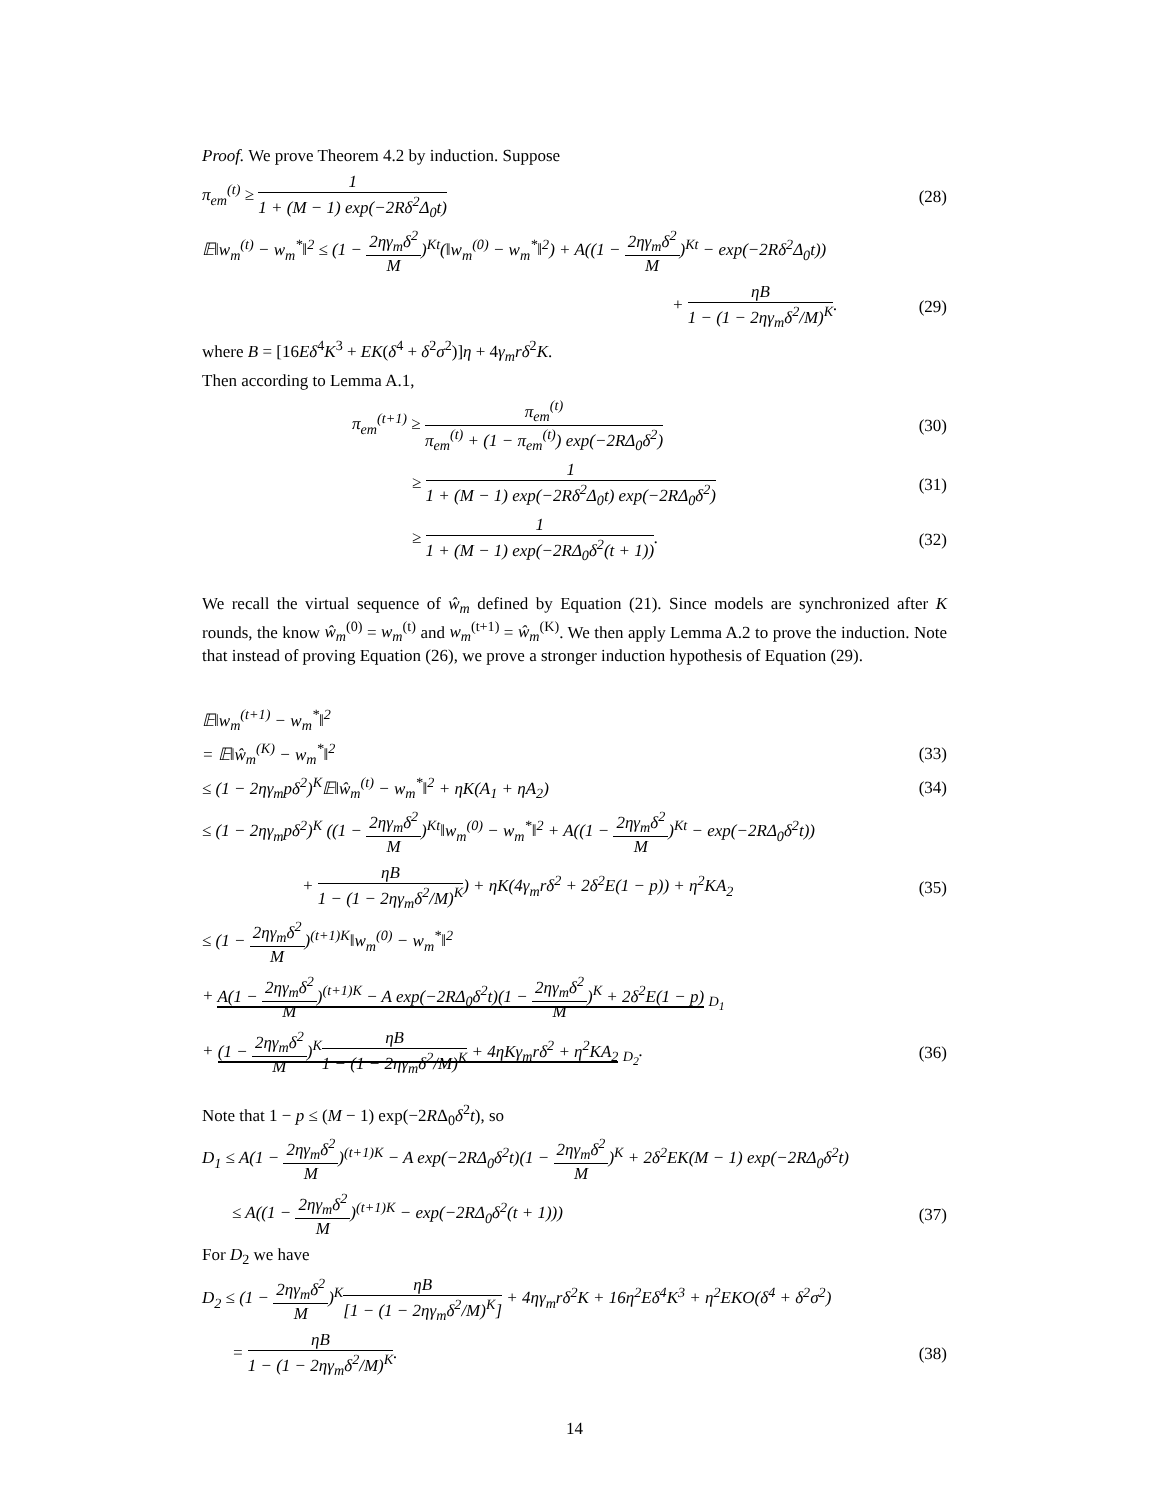Proof. We prove Theorem 4.2 by induction. Suppose
π<sub>em</sub><sup>(t)</sup> ≥ 1 1 + (M − 1) exp(−2Rδ<sup>2</sup>Δ<sub>0</sub>t) (28)
𝔼‖w<sub>m</sub><sup>(t)</sup> − w<sub>m</sub><sup>*</sup>‖<sup>2</sup> ≤ (1 − 2ηγ<sub>m</sub>δ<sup>2</sup> M)<sup>Kt</sup>(‖w<sub>m</sub><sup>(0)</sup> − w<sub>m</sub><sup>*</sup>‖<sup>2</sup>) + A((1 − 2ηγ<sub>m</sub>δ<sup>2</sup> M)<sup>Kt</sup> − exp(−2Rδ<sup>2</sup>Δ<sub>0</sub>t))
+ ηB 1 − (1 − 2ηγ<sub>m</sub>δ<sup>2</sup>/M)<sup>K</sup>. (29)
where B = [16Eδ<sup>4</sup>K<sup>3</sup> + EK(δ<sup>4</sup> + δ<sup>2</sup>σ<sup>2</sup>)]η + 4γ<sub>m</sub>rδ<sup>2</sup>K.
Then according to Lemma A.1,
π<sub>em</sub><sup>(t+1)</sup> ≥ π<sub>em</sub><sup>(t)</sup> π<sub>em</sub><sup>(t)</sup> + (1 − π<sub>em</sub><sup>(t)</sup>) exp(−2RΔ<sub>0</sub>δ<sup>2</sup>) (30)
≥ 1 1 + (M − 1) exp(−2Rδ<sup>2</sup>Δ<sub>0</sub>t) exp(−2RΔ<sub>0</sub>δ<sup>2</sup>) (31)
≥ 1 1 + (M − 1) exp(−2RΔ<sub>0</sub>δ<sup>2</sup>(t + 1)). (32)
We recall the virtual sequence of ŵ<sub>m</sub> defined by Equation (21). Since models are synchronized after K rounds, the know ŵ<sub>m</sub><sup>(0)</sup> = w<sub>m</sub><sup>(t)</sup> and w<sub>m</sub><sup>(t+1)</sup> = ŵ<sub>m</sub><sup>(K)</sup>. We then apply Lemma A.2 to prove the induction. Note that instead of proving Equation (26), we prove a stronger induction hypothesis of Equation (29).
𝔼‖w<sub>m</sub><sup>(t+1)</sup> − w<sub>m</sub><sup>*</sup>‖<sup>2</sup>
= 𝔼‖ŵ<sub>m</sub><sup>(K)</sup> − w<sub>m</sub><sup>*</sup>‖<sup>2</sup> (33)
≤ (1 − 2ηγ<sub>m</sub>pδ<sup>2</sup>)<sup>K</sup>𝔼‖ŵ<sub>m</sub><sup>(t)</sup> − w<sub>m</sub><sup>*</sup>‖<sup>2</sup> + ηK(A<sub>1</sub> + ηA<sub>2</sub>) (34)
≤ (1 − 2ηγ<sub>m</sub>pδ<sup>2</sup>)<sup>K</sup> ((1 − 2ηγ<sub>m</sub>δ<sup>2</sup> M)<sup>Kt</sup>‖w<sub>m</sub><sup>(0)</sup> − w<sub>m</sub><sup>*</sup>‖<sup>2</sup> + A((1 − 2ηγ<sub>m</sub>δ<sup>2</sup> M)<sup>Kt</sup> − exp(−2RΔ<sub>0</sub>δ<sup>2</sup>t))
+ ηB 1 − (1 − 2ηγ<sub>m</sub>δ<sup>2</sup>/M)<sup>K</sup>) + ηK(4γ<sub>m</sub>rδ<sup>2</sup> + 2δ<sup>2</sup>E(1 − p)) + η<sup>2</sup>KA<sub>2</sub> (35)
≤ (1 − 2ηγ<sub>m</sub>δ<sup>2</sup> M)<sup>(t+1)K</sup>‖w<sub>m</sub><sup>(0)</sup> − w<sub>m</sub><sup>*</sup>‖<sup>2</sup>
+ A(1 − 2ηγ<sub>m</sub>δ<sup>2</sup> M)<sup>(t+1)K</sup> − A exp(−2RΔ<sub>0</sub>δ<sup>2</sup>t)(1 − 2ηγ<sub>m</sub>δ<sup>2</sup> M)<sup>K</sup> + 2δ<sup>2</sup>E(1 − p) <sub>D<sub>1</sub></sub>
+ (1 − 2ηγ<sub>m</sub>δ<sup>2</sup> M)<sup>K</sup>ηB 1 − (1 − 2ηγ<sub>m</sub>δ<sup>2</sup>/M)<sup>K</sup> + 4ηKγ<sub>m</sub>rδ<sup>2</sup> + η<sup>2</sup>KA<sub>2</sub> <sub>D<sub>2</sub></sub>. (36)
Note that 1 − p ≤ (M − 1) exp(−2RΔ<sub>0</sub>δ<sup>2</sup>t), so
D<sub>1</sub> ≤ A(1 − 2ηγ<sub>m</sub>δ<sup>2</sup> M)<sup>(t+1)K</sup> − A exp(−2RΔ<sub>0</sub>δ<sup>2</sup>t)(1 − 2ηγ<sub>m</sub>δ<sup>2</sup> M)<sup>K</sup> + 2δ<sup>2</sup>EK(M − 1) exp(−2RΔ<sub>0</sub>δ<sup>2</sup>t)
≤ A((1 − 2ηγ<sub>m</sub>δ<sup>2</sup> M)<sup>(t+1)K</sup> − exp(−2RΔ<sub>0</sub>δ<sup>2</sup>(t + 1))) (37)
For D<sub>2</sub> we have
D<sub>2</sub> ≤ (1 − 2ηγ<sub>m</sub>δ<sup>2</sup> M)<sup>K</sup>ηB [1 − (1 − 2ηγ<sub>m</sub>δ<sup>2</sup>/M)<sup>K</sup>] + 4ηγ<sub>m</sub>rδ<sup>2</sup>K + 16η<sup>2</sup>Eδ<sup>4</sup>K<sup>3</sup> + η<sup>2</sup>EKO(δ<sup>4</sup> + δ<sup>2</sup>σ<sup>2</sup>)
= ηB 1 − (1 − 2ηγ<sub>m</sub>δ<sup>2</sup>/M)<sup>K</sup>. (38)
14